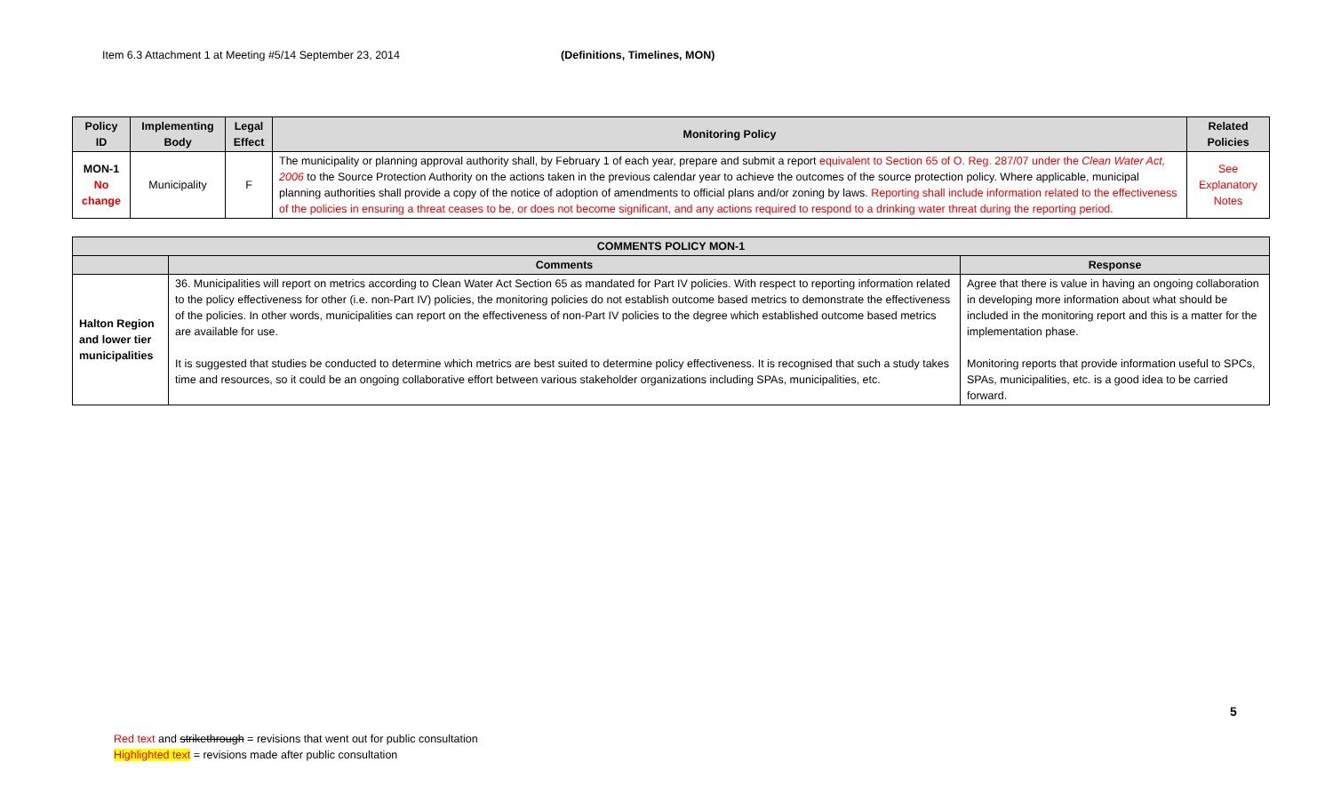Item 6.3 Attachment 1 at Meeting #5/14 September 23, 2014 (Definitions, Timelines, MON)
| Policy ID | Implementing Body | Legal Effect | Monitoring Policy | Related Policies |
| --- | --- | --- | --- | --- |
| MON-1 No change | Municipality | F | The municipality or planning approval authority shall, by February 1 of each year, prepare and submit a report equivalent to Section 65 of O. Reg. 287/07 under the Clean Water Act, 2006 to the Source Protection Authority on the actions taken in the previous calendar year to achieve the outcomes of the source protection policy. Where applicable, municipal planning authorities shall provide a copy of the notice of adoption of amendments to official plans and/or zoning by laws. Reporting shall include information related to the effectiveness of the policies in ensuring a threat ceases to be, or does not become significant, and any actions required to respond to a drinking water threat during the reporting period. | See Explanatory Notes |
| COMMENTS POLICY MON-1 | | |
| --- | --- | --- |
| | Comments | Response |
| Halton Region and lower tier municipalities | 36. Municipalities will report on metrics according to Clean Water Act Section 65 as mandated for Part IV policies. With respect to reporting information related to the policy effectiveness for other (i.e. non-Part IV) policies, the monitoring policies do not establish outcome based metrics to demonstrate the effectiveness of the policies. In other words, municipalities can report on the effectiveness of non-Part IV policies to the degree which established outcome based metrics are available for use. It is suggested that studies be conducted to determine which metrics are best suited to determine policy effectiveness. It is recognised that such a study takes time and resources, so it could be an ongoing collaborative effort between various stakeholder organizations including SPAs, municipalities, etc. | Agree that there is value in having an ongoing collaboration in developing more information about what should be included in the monitoring report and this is a matter for the implementation phase. Monitoring reports that provide information useful to SPCs, SPAs, municipalities, etc. is a good idea to be carried forward. |
5
Red text and strikethrough = revisions that went out for public consultation
Highlighted text = revisions made after public consultation